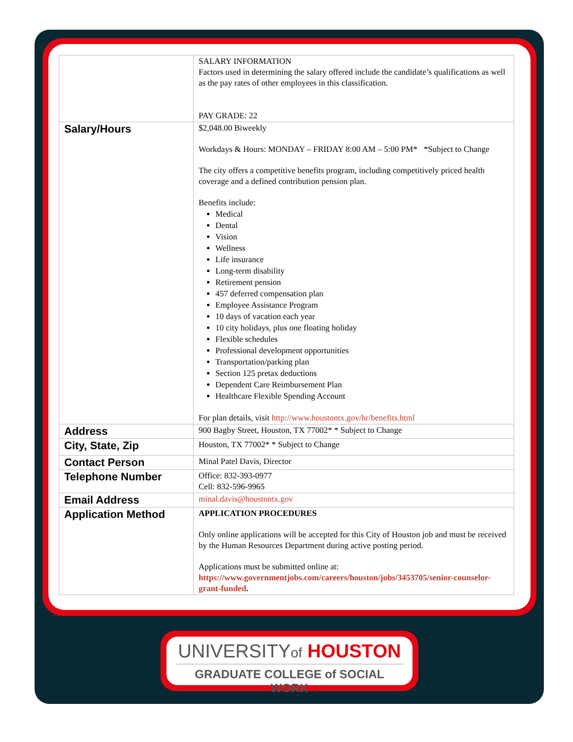| | SALARY INFORMATION Factors used in determining the salary offered include the candidate’s qualifications as well as the pay rates of other employees in this classification. PAY GRADE: 22 |
| Salary/Hours | $2,048.00 Biweekly Workdays & Hours: MONDAY – FRIDAY 8:00 AM – 5:00 PM* *Subject to Change The city offers a competitive benefits program, including competitively priced health coverage and a defined contribution pension plan. Benefits include: Medical Dental Vision Wellness Life insurance Long-term disability Retirement pension 457 deferred compensation plan Employee Assistance Program 10 days of vacation each year 10 city holidays, plus one floating holiday Flexible schedules Professional development opportunities Transportation/parking plan Section 125 pretax deductions Dependent Care Reimbursement Plan Healthcare Flexible Spending Account For plan details, visit http://www.houstontx.gov/hr/benefits.html |
| Address | 900 Bagby Street, Houston, TX 77002* * Subject to Change |
| City, State, Zip | Houston, TX 77002* * Subject to Change |
| Contact Person | Minal Patel Davis, Director |
| Telephone Number | Office: 832-393-0977 Cell: 832-596-9965 |
| Email Address | minal.davis@houstontx.gov |
| Application Method | APPLICATION PROCEDURES Only online applications will be accepted for this City of Houston job and must be received by the Human Resources Department during active posting period. Applications must be submitted online at: https://www.governmentjobs.com/careers/houston/jobs/3453705/senior-counselor-grant-funded . |
UNIVERSITYof HOUSTON
GRADUATE COLLEGE of SOCIAL WORK